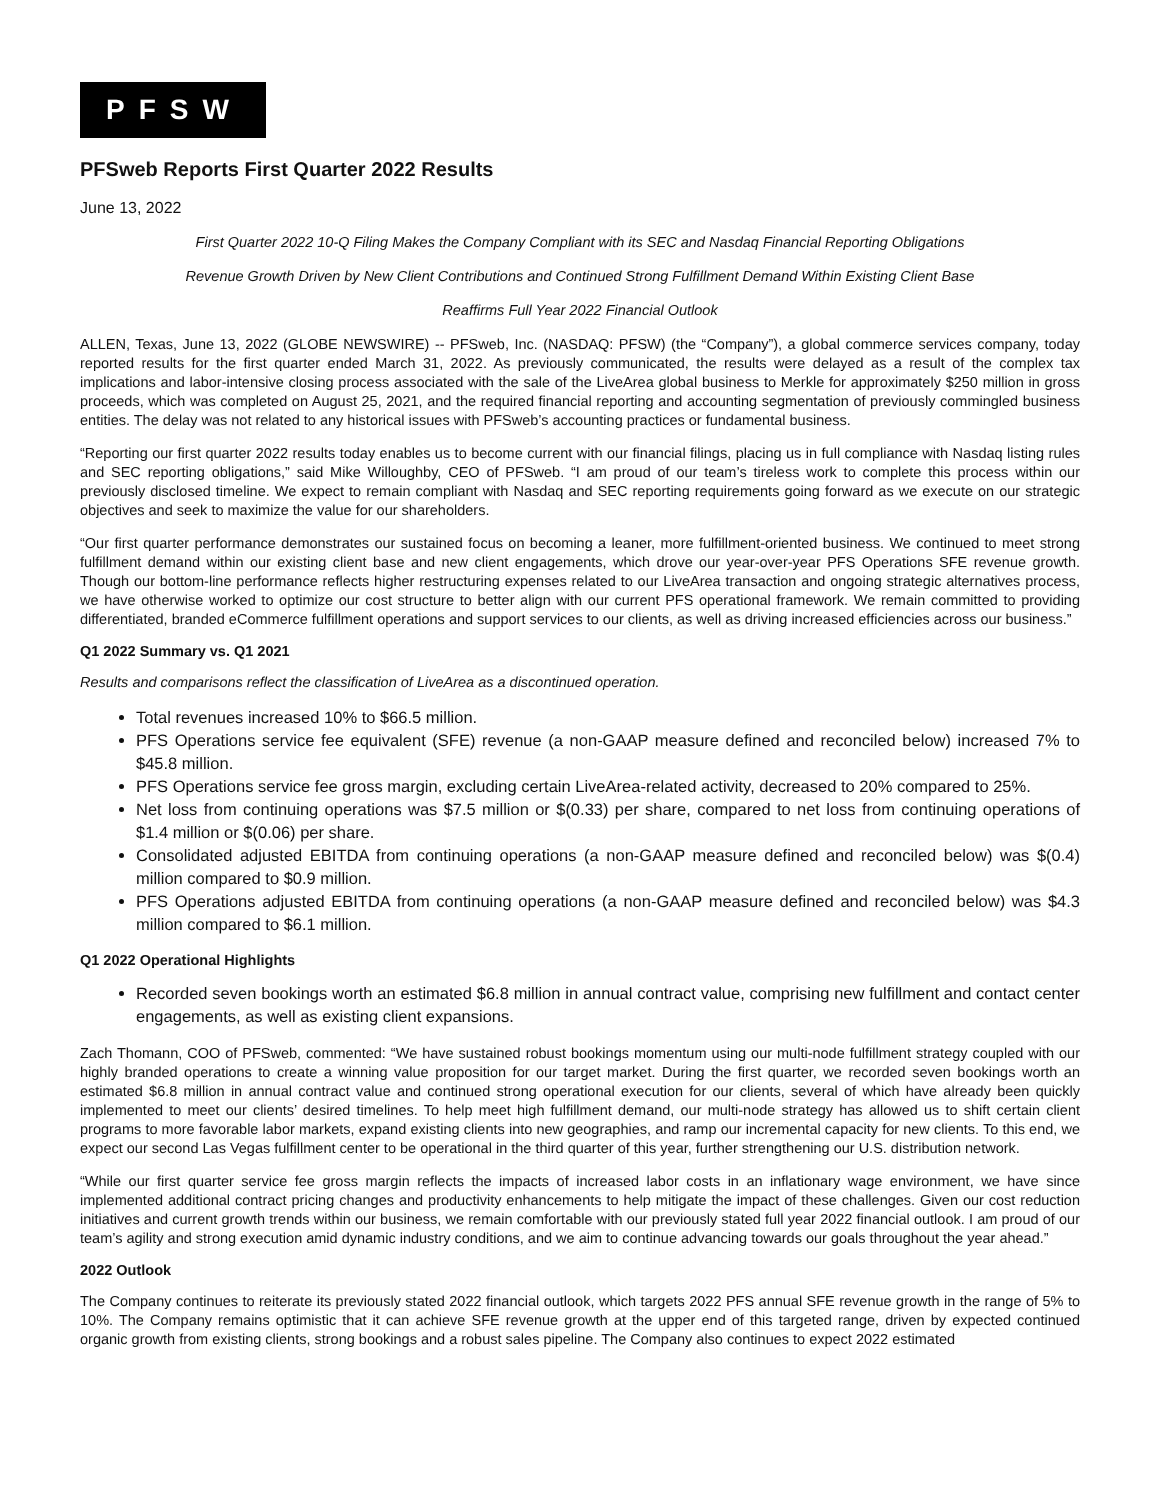PFSW
PFSweb Reports First Quarter 2022 Results
June 13, 2022
First Quarter 2022 10-Q Filing Makes the Company Compliant with its SEC and Nasdaq Financial Reporting Obligations
Revenue Growth Driven by New Client Contributions and Continued Strong Fulfillment Demand Within Existing Client Base
Reaffirms Full Year 2022 Financial Outlook
ALLEN, Texas, June 13, 2022 (GLOBE NEWSWIRE) -- PFSweb, Inc. (NASDAQ: PFSW) (the “Company”), a global commerce services company, today reported results for the first quarter ended March 31, 2022. As previously communicated, the results were delayed as a result of the complex tax implications and labor-intensive closing process associated with the sale of the LiveArea global business to Merkle for approximately $250 million in gross proceeds, which was completed on August 25, 2021, and the required financial reporting and accounting segmentation of previously commingled business entities. The delay was not related to any historical issues with PFSweb’s accounting practices or fundamental business.
“Reporting our first quarter 2022 results today enables us to become current with our financial filings, placing us in full compliance with Nasdaq listing rules and SEC reporting obligations,” said Mike Willoughby, CEO of PFSweb. “I am proud of our team’s tireless work to complete this process within our previously disclosed timeline. We expect to remain compliant with Nasdaq and SEC reporting requirements going forward as we execute on our strategic objectives and seek to maximize the value for our shareholders.
“Our first quarter performance demonstrates our sustained focus on becoming a leaner, more fulfillment-oriented business. We continued to meet strong fulfillment demand within our existing client base and new client engagements, which drove our year-over-year PFS Operations SFE revenue growth. Though our bottom-line performance reflects higher restructuring expenses related to our LiveArea transaction and ongoing strategic alternatives process, we have otherwise worked to optimize our cost structure to better align with our current PFS operational framework. We remain committed to providing differentiated, branded eCommerce fulfillment operations and support services to our clients, as well as driving increased efficiencies across our business.”
Q1 2022 Summary vs. Q1 2021
Results and comparisons reflect the classification of LiveArea as a discontinued operation.
Total revenues increased 10% to $66.5 million.
PFS Operations service fee equivalent (SFE) revenue (a non-GAAP measure defined and reconciled below) increased 7% to $45.8 million.
PFS Operations service fee gross margin, excluding certain LiveArea-related activity, decreased to 20% compared to 25%.
Net loss from continuing operations was $7.5 million or $(0.33) per share, compared to net loss from continuing operations of $1.4 million or $(0.06) per share.
Consolidated adjusted EBITDA from continuing operations (a non-GAAP measure defined and reconciled below) was $(0.4) million compared to $0.9 million.
PFS Operations adjusted EBITDA from continuing operations (a non-GAAP measure defined and reconciled below) was $4.3 million compared to $6.1 million.
Q1 2022 Operational Highlights
Recorded seven bookings worth an estimated $6.8 million in annual contract value, comprising new fulfillment and contact center engagements, as well as existing client expansions.
Zach Thomann, COO of PFSweb, commented: “We have sustained robust bookings momentum using our multi-node fulfillment strategy coupled with our highly branded operations to create a winning value proposition for our target market. During the first quarter, we recorded seven bookings worth an estimated $6.8 million in annual contract value and continued strong operational execution for our clients, several of which have already been quickly implemented to meet our clients’ desired timelines. To help meet high fulfillment demand, our multi-node strategy has allowed us to shift certain client programs to more favorable labor markets, expand existing clients into new geographies, and ramp our incremental capacity for new clients. To this end, we expect our second Las Vegas fulfillment center to be operational in the third quarter of this year, further strengthening our U.S. distribution network.
“While our first quarter service fee gross margin reflects the impacts of increased labor costs in an inflationary wage environment, we have since implemented additional contract pricing changes and productivity enhancements to help mitigate the impact of these challenges. Given our cost reduction initiatives and current growth trends within our business, we remain comfortable with our previously stated full year 2022 financial outlook. I am proud of our team’s agility and strong execution amid dynamic industry conditions, and we aim to continue advancing towards our goals throughout the year ahead.”
2022 Outlook
The Company continues to reiterate its previously stated 2022 financial outlook, which targets 2022 PFS annual SFE revenue growth in the range of 5% to 10%. The Company remains optimistic that it can achieve SFE revenue growth at the upper end of this targeted range, driven by expected continued organic growth from existing clients, strong bookings and a robust sales pipeline. The Company also continues to expect 2022 estimated